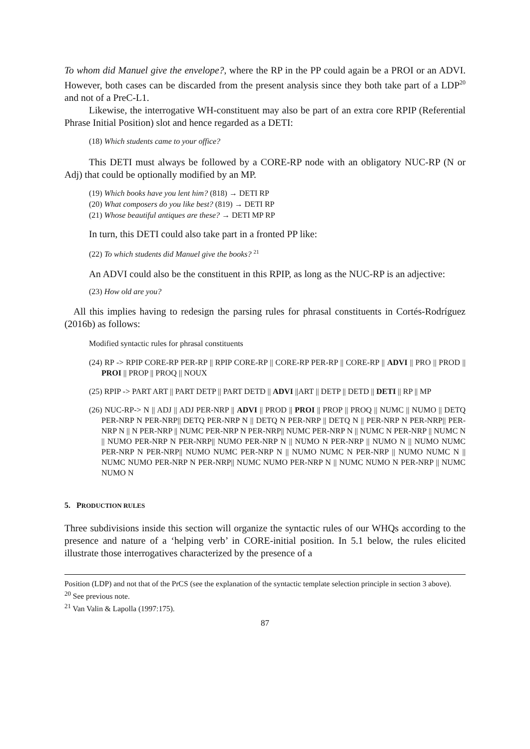To whom did Manuel give the envelope?, where the RP in the PP could again be a PROI or an ADVI. However, both cases can be discarded from the present analysis since they both take part of a LDP<sup>20</sup> and not of a PreC-L1.
Likewise, the interrogative WH-constituent may also be part of an extra core RPIP (Referential Phrase Initial Position) slot and hence regarded as a DETI:
(18) Which students came to your office?
This DETI must always be followed by a CORE-RP node with an obligatory NUC-RP (N or Adj) that could be optionally modified by an MP.
(19) Which books have you lent him? (818) → DETI RP
(20) What composers do you like best? (819) → DETI RP
(21) Whose beautiful antiques are these? → DETI MP RP
In turn, this DETI could also take part in a fronted PP like:
(22) To which students did Manuel give the books? <sup>21</sup>
An ADVI could also be the constituent in this RPIP, as long as the NUC-RP is an adjective:
(23) How old are you?
All this implies having to redesign the parsing rules for phrasal constituents in Cortés-Rodríguez (2016b) as follows:
Modified syntactic rules for phrasal constituents
(24) RP -> RPIP CORE-RP PER-RP || RPIP CORE-RP || CORE-RP PER-RP || CORE-RP || ADVI || PRO || PROD || PROI || PROP || PROQ || NOUX
(25) RPIP -> PART ART || PART DETP || PART DETD || ADVI ||ART || DETP || DETD || DETI || RP || MP
(26) NUC-RP-> N || ADJ || ADJ PER-NRP || ADVI || PROD || PROI || PROP || PROQ || NUMC || NUMO || DETQ PER-NRP N PER-NRP|| DETQ PER-NRP N || DETQ N PER-NRP || DETQ N || PER-NRP N PER-NRP|| PER-NRP N || N PER-NRP || NUMC PER-NRP N PER-NRP|| NUMC PER-NRP N || NUMC N PER-NRP || NUMC N || NUMO PER-NRP N PER-NRP|| NUMO PER-NRP N || NUMO N PER-NRP || NUMO N || NUMO NUMC PER-NRP N PER-NRP|| NUMO NUMC PER-NRP N || NUMO NUMC N PER-NRP || NUMO NUMC N || NUMC NUMO PER-NRP N PER-NRP|| NUMC NUMO PER-NRP N || NUMC NUMO N PER-NRP || NUMC NUMO N
5. PRODUCTION RULES
Three subdivisions inside this section will organize the syntactic rules of our WHQs according to the presence and nature of a ‘helping verb’ in CORE-initial position. In 5.1 below, the rules elicited illustrate those interrogatives characterized by the presence of a
Position (LDP) and not that of the PrCS (see the explanation of the syntactic template selection principle in section 3 above).
<sup>20</sup> See previous note.
<sup>21</sup> Van Valin & Lapolla (1997:175).
87